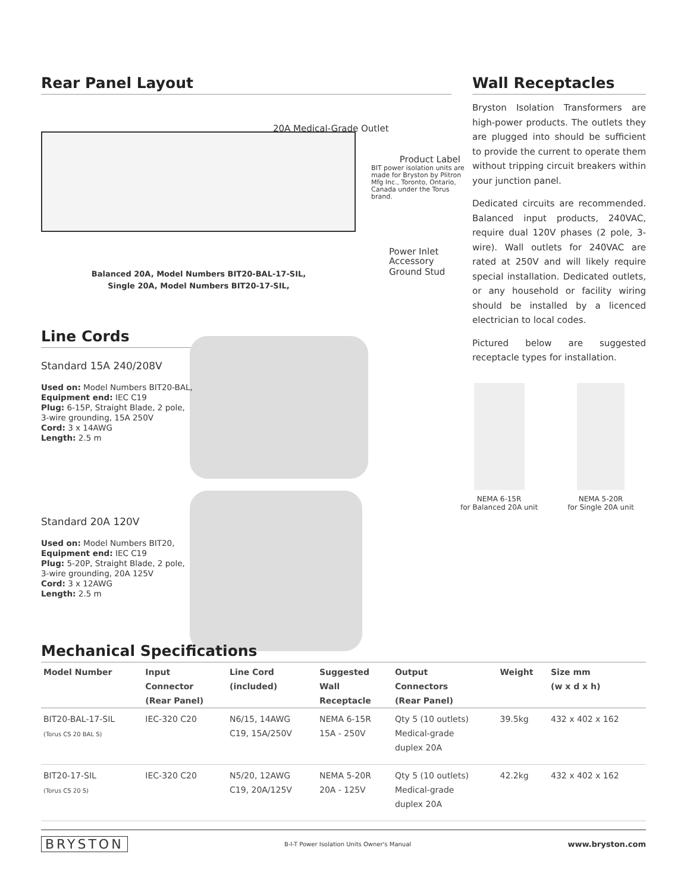Rear Panel Layout
20A Medical-Grade Outlet
Product Label
BIT power isolation units are made for Bryston by Plitron Mfg Inc., Toronto, Ontario, Canada under the Torus brand.
Power Inlet
Balanced 20A, Model Numbers BIT20-BAL-17-SIL,
Single 20A, Model Numbers BIT20-17-SIL,
Accessory
Ground Stud
Line Cords
Standard 15A 240/208V
Used on: Model Numbers BIT20-BAL,
Equipment end: IEC C19
Plug: 6-15P, Straight Blade, 2 pole,
3-wire grounding, 15A 250V
Cord: 3 x 14AWG
Length: 2.5 m
Standard 20A 120V
Used on: Model Numbers BIT20,
Equipment end: IEC C19
Plug: 5-20P, Straight Blade, 2 pole,
3-wire grounding, 20A 125V
Cord: 3 x 12AWG
Length: 2.5 m
Wall Receptacles
Bryston Isolation Transformers are high-power products. The outlets they are plugged into should be sufficient to provide the current to operate them without tripping circuit breakers within your junction panel.
Dedicated circuits are recommended. Balanced input products, 240VAC, require dual 120V phases (2 pole, 3-wire). Wall outlets for 240VAC are rated at 250V and will likely require special installation. Dedicated outlets, or any household or facility wiring should be installed by a licenced electrician to local codes.
Pictured below are suggested receptacle types for installation.
NEMA 6-15R
for Balanced 20A unit
NEMA 5-20R
for Single 20A unit
Mechanical Specifications
| Model Number | Input Connector (Rear Panel) | Line Cord (included) | Suggested Wall Receptacle | Output Connectors (Rear Panel) | Weight | Size mm (w x d x h) |
| --- | --- | --- | --- | --- | --- | --- |
| BIT20-BAL-17-SIL (Torus CS 20 BAL S) | IEC-320 C20 | N6/15, 14AWG C19, 15A/250V | NEMA 6-15R 15A - 250V | Qty 5 (10 outlets) Medical-grade duplex 20A | 39.5kg | 432 x 402 x 162 |
| BIT20-17-SIL (Torus CS 20 S) | IEC-320 C20 | N5/20, 12AWG C19, 20A/125V | NEMA 5-20R 20A - 125V | Qty 5 (10 outlets) Medical-grade duplex 20A | 42.2kg | 432 x 402 x 162 |
BRYSTON B-I-T Power Isolation Units Owner's Manual www.bryston.com